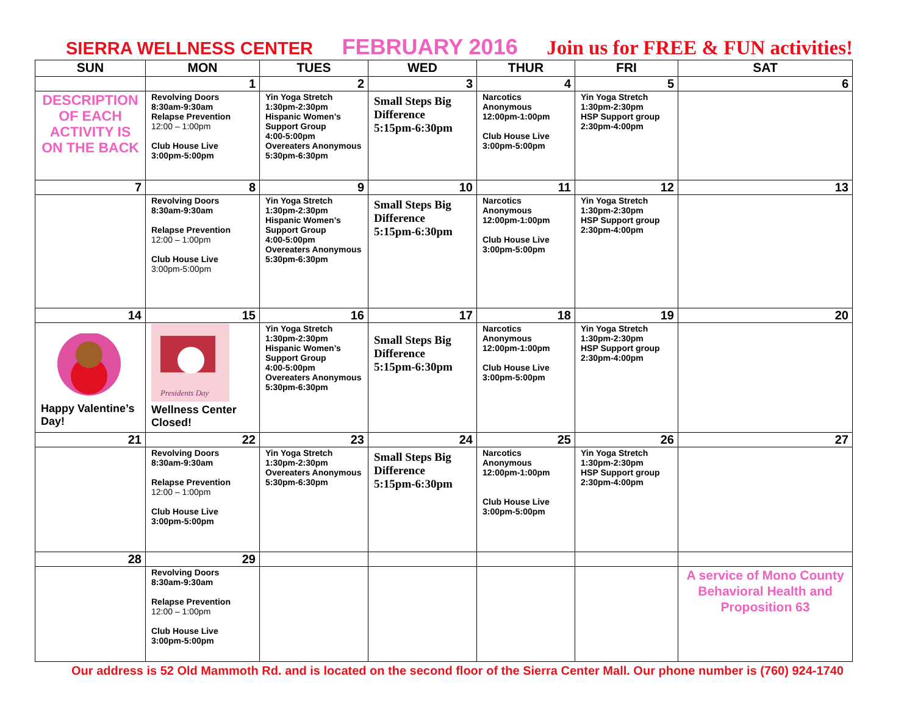SIERRA WELLNESS CENTER FEBRUARY 2016 Join us for FREE & FUN activities!
| SUN | MON | TUES | WED | THUR | FRI | SAT |
| --- | --- | --- | --- | --- | --- | --- |
| | 1 | 2 | 3 | 4 | 5 | 6 |
| DESCRIPTION OF EACH ACTIVITY IS ON THE BACK | Revolving Doors 8:30am-9:30am Relapse Prevention 12:00 – 1:00pm Club House Live 3:00pm-5:00pm | Yin Yoga Stretch 1:30pm-2:30pm Hispanic Women’s Support Group 4:00-5:00pm Overeaters Anonymous 5:30pm-6:30pm | Small Steps Big Difference 5:15pm-6:30pm | Narcotics Anonymous 12:00pm-1:00pm Club House Live 3:00pm-5:00pm | Yin Yoga Stretch 1:30pm-2:30pm HSP Support group 2:30pm-4:00pm | |
| 7 | 8 | 9 | 10 | 11 | 12 | 13 |
| | Revolving Doors 8:30am-9:30am Relapse Prevention 12:00 – 1:00pm Club House Live 3:00pm-5:00pm | Yin Yoga Stretch 1:30pm-2:30pm Hispanic Women’s Support Group 4:00-5:00pm Overeaters Anonymous 5:30pm-6:30pm | Small Steps Big Difference 5:15pm-6:30pm | Narcotics Anonymous 12:00pm-1:00pm Club House Live 3:00pm-5:00pm | Yin Yoga Stretch 1:30pm-2:30pm HSP Support group 2:30pm-4:00pm | |
| 14 | 15 | 16 | 17 | 18 | 19 | 20 |
| Happy Valentine’s Day! | Presidents Day Wellness Center Closed! | Yin Yoga Stretch 1:30pm-2:30pm Hispanic Women’s Support Group 4:00-5:00pm Overeaters Anonymous 5:30pm-6:30pm | Small Steps Big Difference 5:15pm-6:30pm | Narcotics Anonymous 12:00pm-1:00pm Club House Live 3:00pm-5:00pm | Yin Yoga Stretch 1:30pm-2:30pm HSP Support group 2:30pm-4:00pm | |
| 21 | 22 | 23 | 24 | 25 | 26 | 27 |
| | Revolving Doors 8:30am-9:30am Relapse Prevention 12:00 – 1:00pm Club House Live 3:00pm-5:00pm | Yin Yoga Stretch 1:30pm-2:30pm Overeaters Anonymous 5:30pm-6:30pm | Small Steps Big Difference 5:15pm-6:30pm | Narcotics Anonymous 12:00pm-1:00pm Club House Live 3:00pm-5:00pm | Yin Yoga Stretch 1:30pm-2:30pm HSP Support group 2:30pm-4:00pm | |
| 28 | 29 | | | | | |
| | Revolving Doors 8:30am-9:30am Relapse Prevention 12:00 – 1:00pm Club House Live 3:00pm-5:00pm | | | | | A service of Mono County Behavioral Health and Proposition 63 |
Our address is 52 Old Mammoth Rd. and is located on the second floor of the Sierra Center Mall. Our phone number is (760) 924-1740